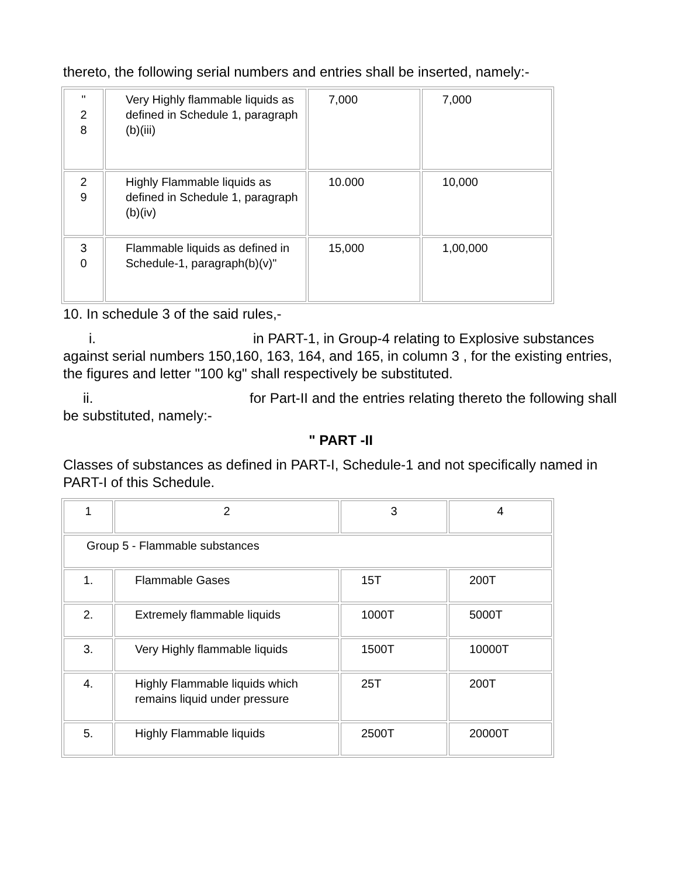thereto, the following serial numbers and entries shall be inserted, namely:-
| " 2 8 | Very Highly flammable liquids as defined in Schedule 1, paragraph (b)(iii) | 7,000 | 7,000 |
| 2 9 | Highly Flammable liquids as defined in Schedule 1, paragraph (b)(iv) | 10.000 | 10,000 |
| 3 0 | Flammable liquids as defined in Schedule-1, paragraph(b)(v)" | 15,000 | 1,00,000 |
10. In schedule 3 of the said rules,-
i. in PART-1, in Group-4 relating to Explosive substances against serial numbers 150,160, 163, 164, and 165, in column 3 , for the existing entries, the figures and letter "100 kg" shall respectively be substituted.
ii. for Part-II and the entries relating thereto the following shall be substituted, namely:-
" PART -II
Classes of substances as defined in PART-I, Schedule-1 and not specifically named in PART-I of this Schedule.
| 1 | 2 | 3 | 4 |
| Group 5 - Flammable substances | | | |
| 1. | Flammable Gases | 15T | 200T |
| 2. | Extremely flammable liquids | 1000T | 5000T |
| 3. | Very Highly flammable liquids | 1500T | 10000T |
| 4. | Highly Flammable liquids which remains liquid under pressure | 25T | 200T |
| 5. | Highly Flammable liquids | 2500T | 20000T |